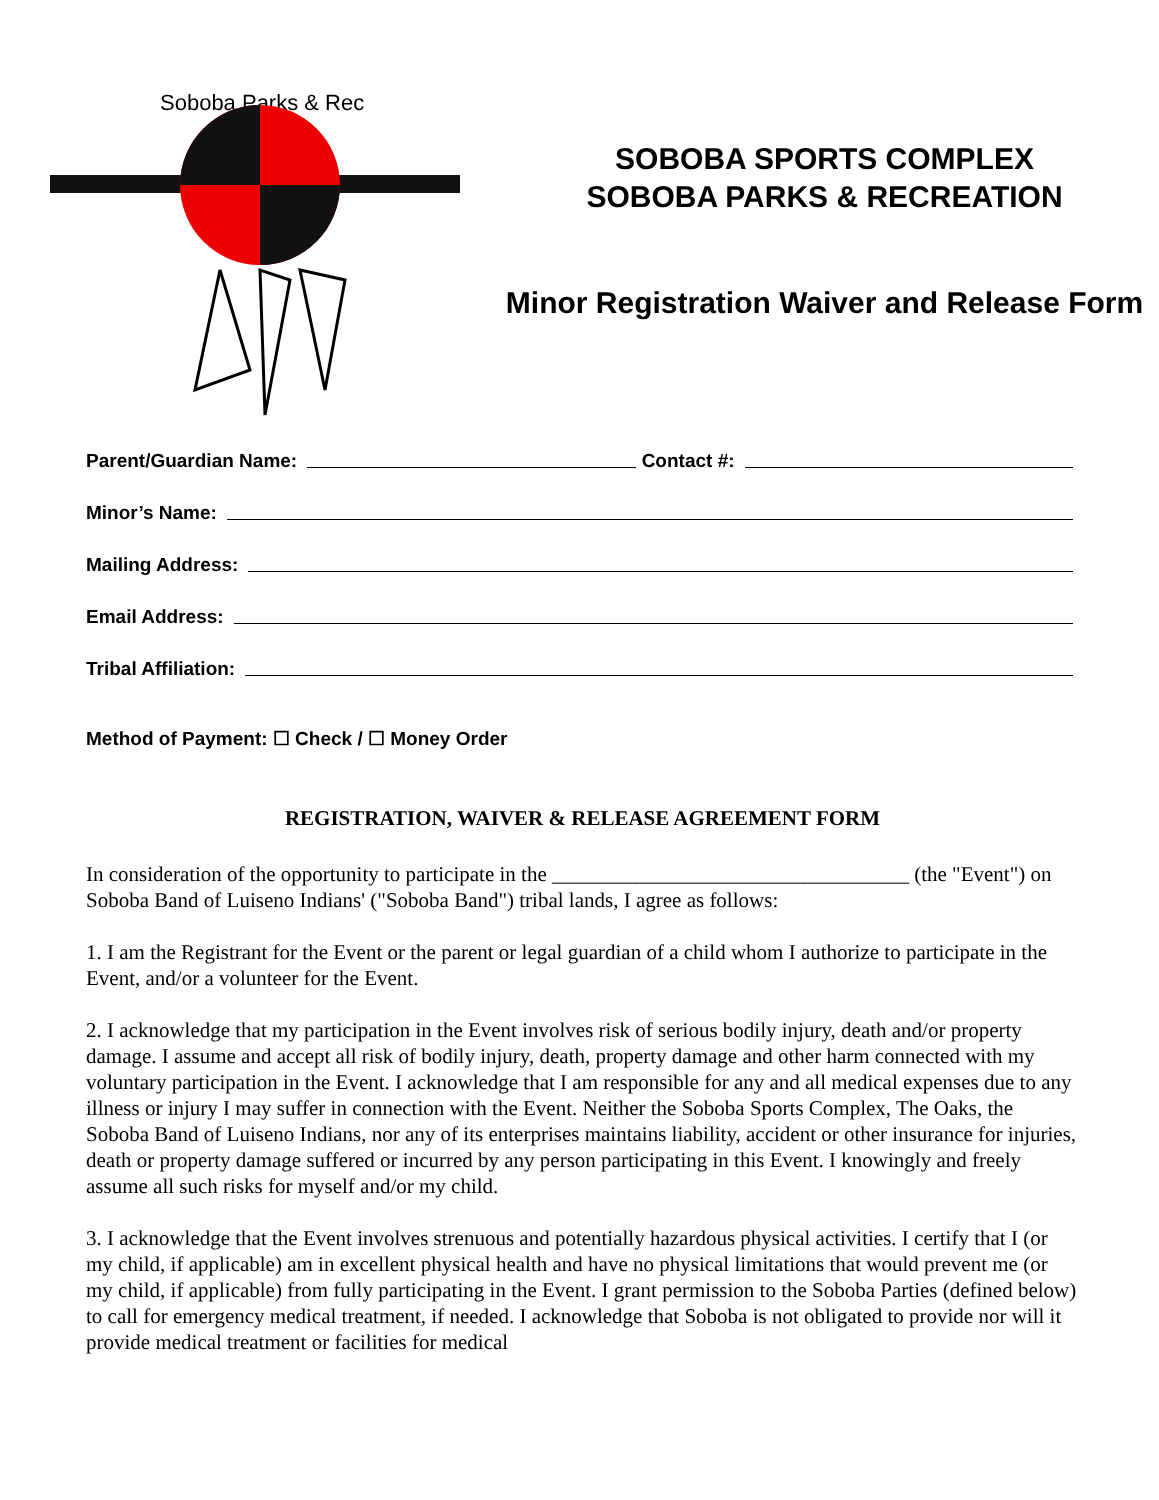Soboba Parks & Rec
SOBOBA SPORTS COMPLEX
SOBOBA PARKS & RECREATION
Minor Registration Waiver and Release Form
Parent/Guardian Name: Contact #:
Minor’s Name:
Mailing Address:
Email Address:
Tribal Affiliation:
Method of Payment: ☐ Check / ☐ Money Order
REGISTRATION, WAIVER & RELEASE AGREEMENT FORM
In consideration of the opportunity to participate in the __________________________________ (the "Event") on Soboba Band of Luiseno Indians' ("Soboba Band") tribal lands, I agree as follows:
1. I am the Registrant for the Event or the parent or legal guardian of a child whom I authorize to participate in the Event, and/or a volunteer for the Event.
2. I acknowledge that my participation in the Event involves risk of serious bodily injury, death and/or property damage. I assume and accept all risk of bodily injury, death, property damage and other harm connected with my voluntary participation in the Event. I acknowledge that I am responsible for any and all medical expenses due to any illness or injury I may suffer in connection with the Event. Neither the Soboba Sports Complex, The Oaks, the Soboba Band of Luiseno Indians, nor any of its enterprises maintains liability, accident or other insurance for injuries, death or property damage suffered or incurred by any person participating in this Event. I knowingly and freely assume all such risks for myself and/or my child.
3. I acknowledge that the Event involves strenuous and potentially hazardous physical activities. I certify that I (or my child, if applicable) am in excellent physical health and have no physical limitations that would prevent me (or my child, if applicable) from fully participating in the Event. I grant permission to the Soboba Parties (defined below) to call for emergency medical treatment, if needed. I acknowledge that Soboba is not obligated to provide nor will it provide medical treatment or facilities for medical